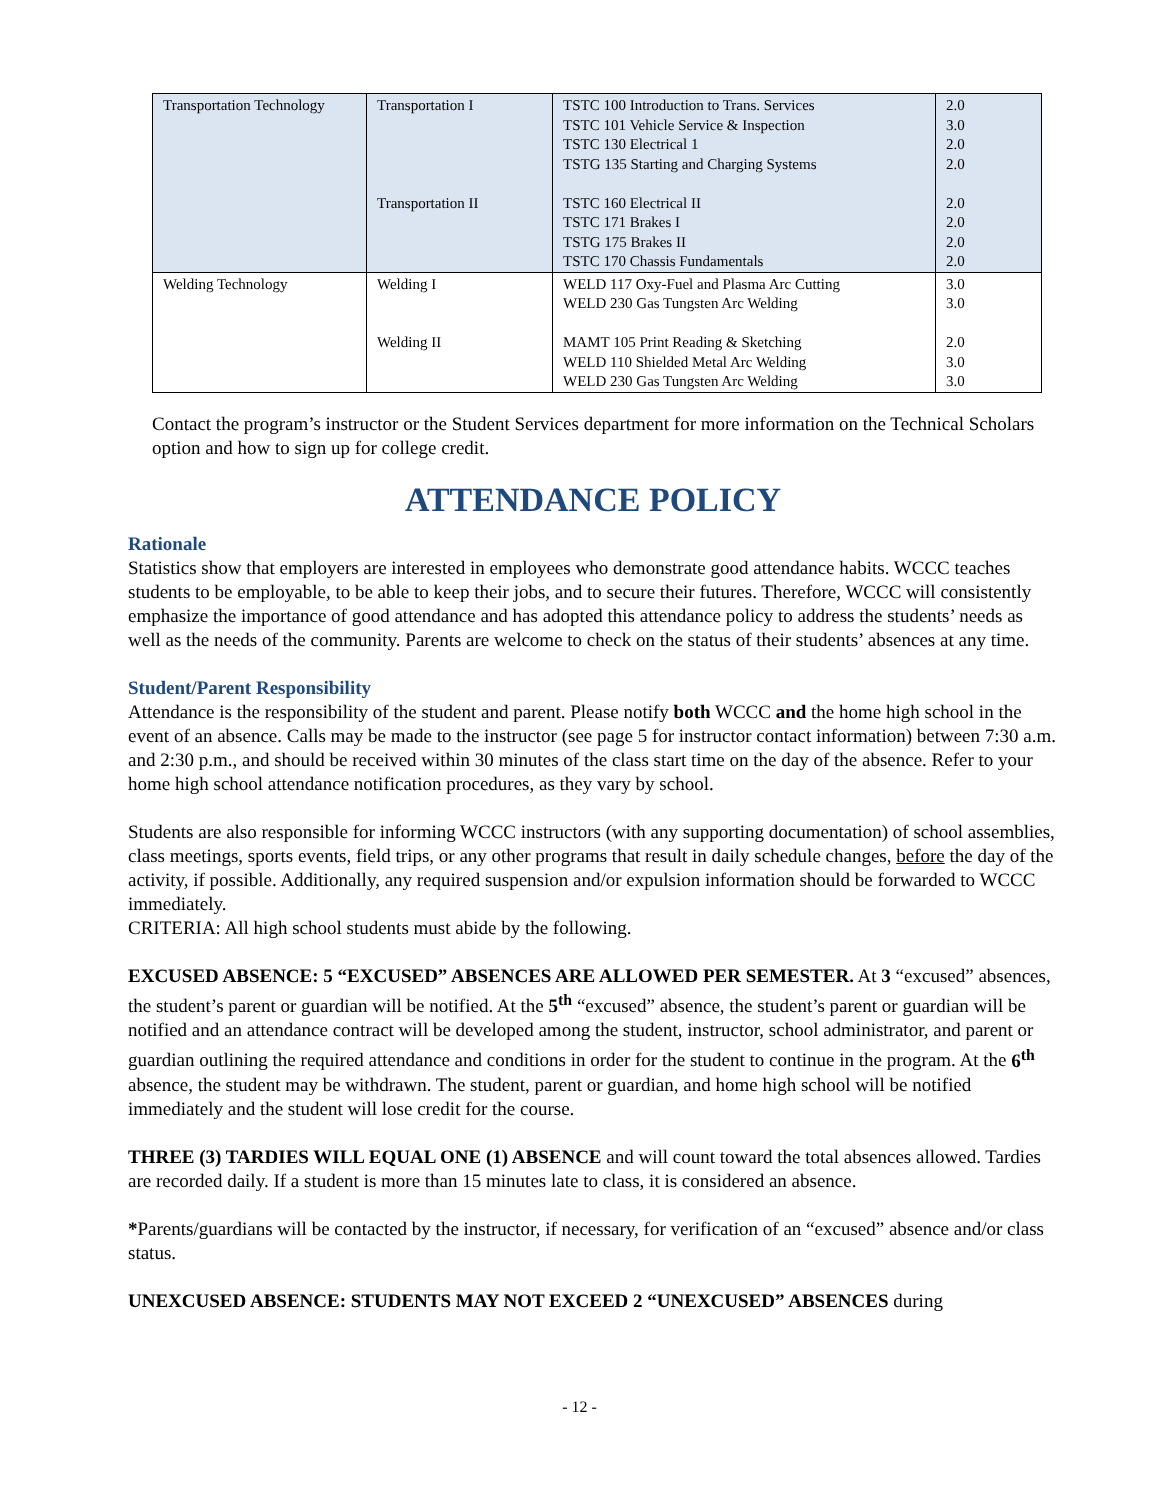| Transportation Technology | Transportation I Transportation II | TSTC 100 Introduction to Trans. Services TSTC 101 Vehicle Service & Inspection TSTC 130 Electrical 1 TSTG 135 Starting and Charging Systems TSTC 160 Electrical II TSTC 171 Brakes I TSTG 175 Brakes II TSTC 170 Chassis Fundamentals | 2.0 3.0 2.0 2.0 2.0 2.0 2.0 2.0 |
| Welding Technology | Welding I Welding II | WELD 117 Oxy-Fuel and Plasma Arc Cutting WELD 230 Gas Tungsten Arc Welding MAMT 105 Print Reading & Sketching WELD 110 Shielded Metal Arc Welding WELD 230 Gas Tungsten Arc Welding | 3.0 3.0 2.0 3.0 3.0 |
Contact the program’s instructor or the Student Services department for more information on the Technical Scholars option and how to sign up for college credit.
ATTENDANCE POLICY
Rationale
Statistics show that employers are interested in employees who demonstrate good attendance habits. WCCC teaches students to be employable, to be able to keep their jobs, and to secure their futures. Therefore, WCCC will consistently emphasize the importance of good attendance and has adopted this attendance policy to address the students’ needs as well as the needs of the community. Parents are welcome to check on the status of their students’ absences at any time.
Student/Parent Responsibility
Attendance is the responsibility of the student and parent. Please notify both WCCC and the home high school in the event of an absence. Calls may be made to the instructor (see page 5 for instructor contact information) between 7:30 a.m. and 2:30 p.m., and should be received within 30 minutes of the class start time on the day of the absence. Refer to your home high school attendance notification procedures, as they vary by school.
Students are also responsible for informing WCCC instructors (with any supporting documentation) of school assemblies, class meetings, sports events, field trips, or any other programs that result in daily schedule changes, before the day of the activity, if possible. Additionally, any required suspension and/or expulsion information should be forwarded to WCCC immediately.
CRITERIA: All high school students must abide by the following.
EXCUSED ABSENCE: 5 “EXCUSED” ABSENCES ARE ALLOWED PER SEMESTER. At 3 “excused” absences, the student’s parent or guardian will be notified. At the 5<sup>th</sup> “excused” absence, the student’s parent or guardian will be notified and an attendance contract will be developed among the student, instructor, school administrator, and parent or guardian outlining the required attendance and conditions in order for the student to continue in the program. At the 6<sup>th</sup> absence, the student may be withdrawn. The student, parent or guardian, and home high school will be notified immediately and the student will lose credit for the course.
THREE (3) TARDIES WILL EQUAL ONE (1) ABSENCE and will count toward the total absences allowed. Tardies are recorded daily. If a student is more than 15 minutes late to class, it is considered an absence.
*Parents/guardians will be contacted by the instructor, if necessary, for verification of an “excused” absence and/or class status.
UNEXCUSED ABSENCE: STUDENTS MAY NOT EXCEED 2 “UNEXCUSED” ABSENCES during
- 12 -